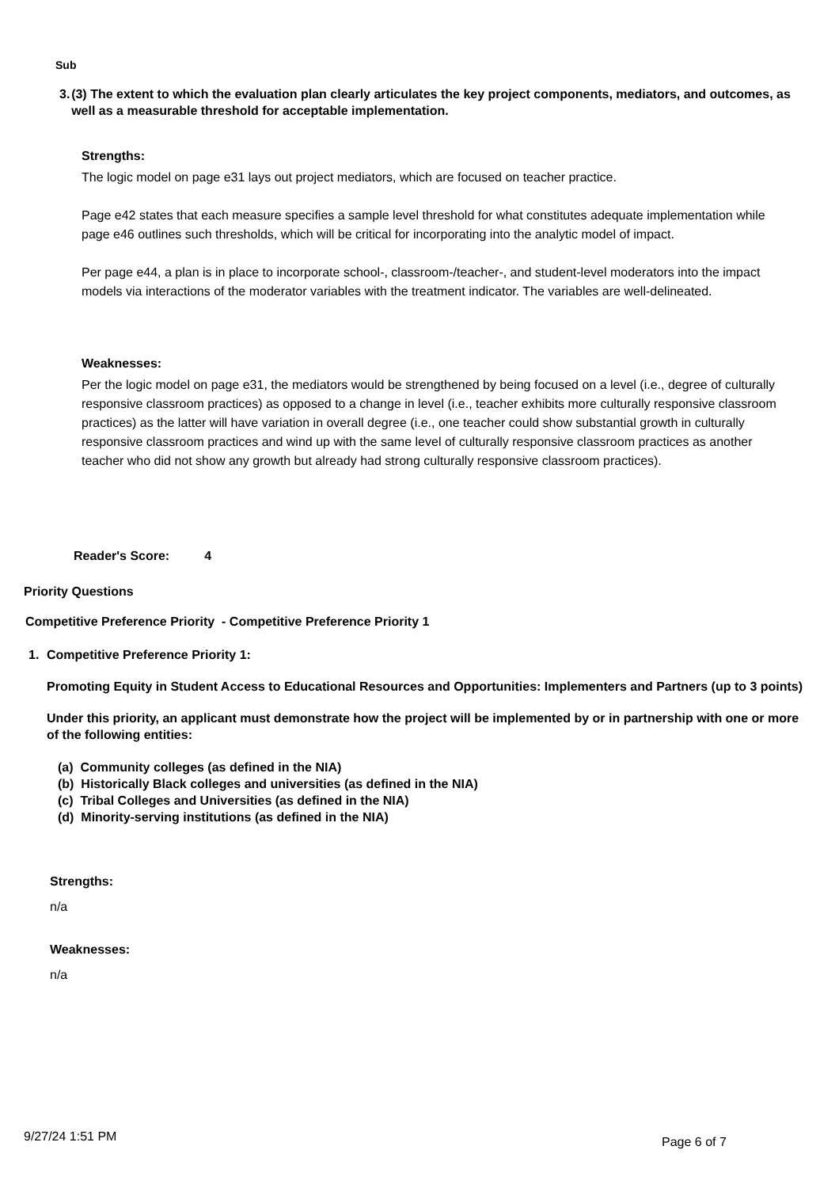Sub
3. (3) The extent to which the evaluation plan clearly articulates the key project components, mediators, and outcomes, as well as a measurable threshold for acceptable implementation.
Strengths:
The logic model on page e31 lays out project mediators, which are focused on teacher practice.
Page e42 states that each measure specifies a sample level threshold for what constitutes adequate implementation while page e46 outlines such thresholds, which will be critical for incorporating into the analytic model of impact.
Per page e44, a plan is in place to incorporate school-, classroom-/teacher-, and student-level moderators into the impact models via interactions of the moderator variables with the treatment indicator. The variables are well-delineated.
Weaknesses:
Per the logic model on page e31, the mediators would be strengthened by being focused on a level (i.e., degree of culturally responsive classroom practices) as opposed to a change in level (i.e., teacher exhibits more culturally responsive classroom practices) as the latter will have variation in overall degree (i.e., one teacher could show substantial growth in culturally responsive classroom practices and wind up with the same level of culturally responsive classroom practices as another teacher who did not show any growth but already had strong culturally responsive classroom practices).
Reader's Score: 4
Priority Questions
Competitive Preference Priority - Competitive Preference Priority 1
1. Competitive Preference Priority 1:
Promoting Equity in Student Access to Educational Resources and Opportunities: Implementers and Partners (up to 3 points)
Under this priority, an applicant must demonstrate how the project will be implemented by or in partnership with one or more of the following entities:
(a) Community colleges (as defined in the NIA)
(b) Historically Black colleges and universities (as defined in the NIA)
(c) Tribal Colleges and Universities (as defined in the NIA)
(d) Minority-serving institutions (as defined in the NIA)
Strengths:
n/a
Weaknesses:
n/a
9/27/24 1:51 PM Page 6 of 7